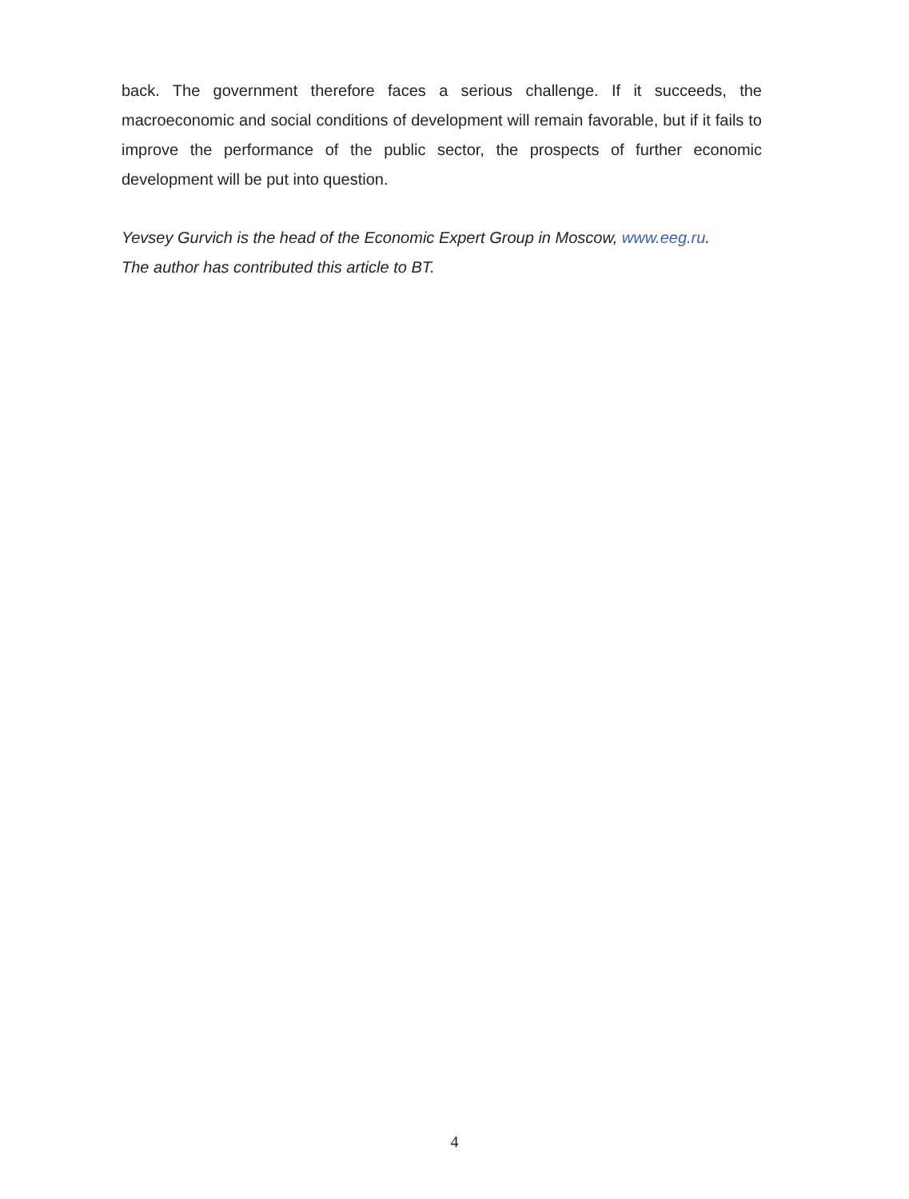back. The government therefore faces a serious challenge. If it succeeds, the macroeconomic and social conditions of development will remain favorable, but if it fails to improve the performance of the public sector, the prospects of further economic development will be put into question.
Yevsey Gurvich is the head of the Economic Expert Group in Moscow, www.eeg.ru.
The author has contributed this article to BT.
4